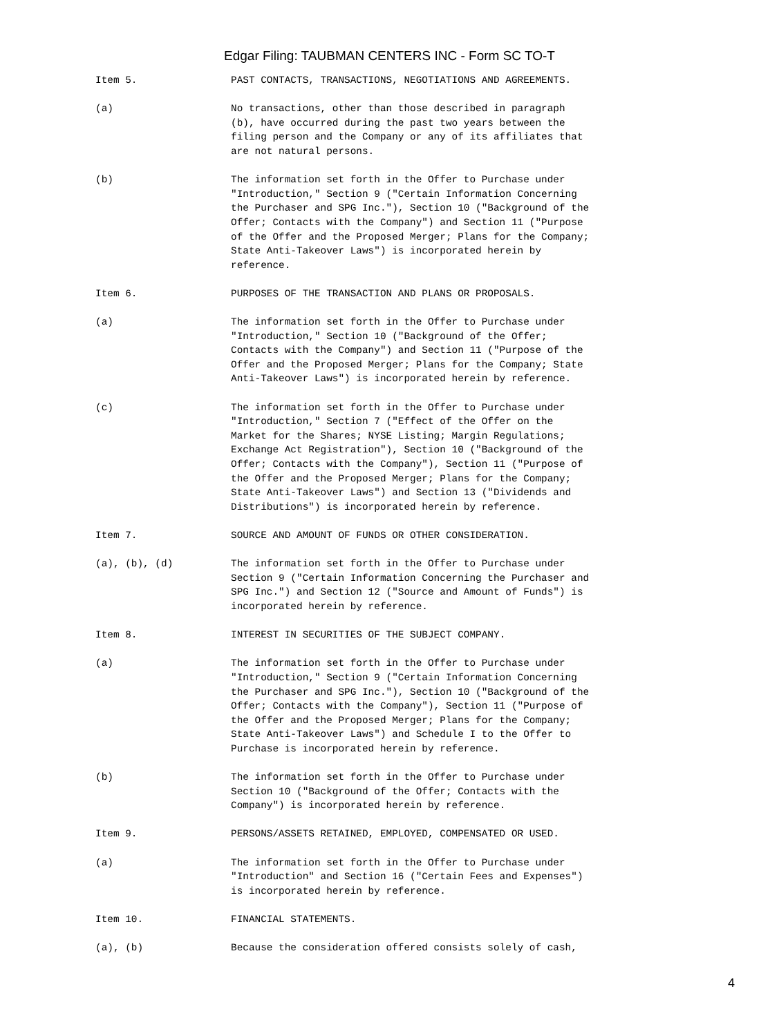Edgar Filing: TAUBMAN CENTERS INC - Form SC TO-T
Item 5.
PAST CONTACTS, TRANSACTIONS, NEGOTIATIONS AND AGREEMENTS.
(a)
No transactions, other than those described in paragraph (b), have occurred during the past two years between the filing person and the Company or any of its affiliates that are not natural persons.
(b)
The information set forth in the Offer to Purchase under "Introduction," Section 9 ("Certain Information Concerning the Purchaser and SPG Inc."), Section 10 ("Background of the Offer; Contacts with the Company") and Section 11 ("Purpose of the Offer and the Proposed Merger; Plans for the Company; State Anti-Takeover Laws") is incorporated herein by reference.
Item 6.
PURPOSES OF THE TRANSACTION AND PLANS OR PROPOSALS.
(a)
The information set forth in the Offer to Purchase under "Introduction," Section 10 ("Background of the Offer; Contacts with the Company") and Section 11 ("Purpose of the Offer and the Proposed Merger; Plans for the Company; State Anti-Takeover Laws") is incorporated herein by reference.
(c)
The information set forth in the Offer to Purchase under "Introduction," Section 7 ("Effect of the Offer on the Market for the Shares; NYSE Listing; Margin Regulations; Exchange Act Registration"), Section 10 ("Background of the Offer; Contacts with the Company"), Section 11 ("Purpose of the Offer and the Proposed Merger; Plans for the Company; State Anti-Takeover Laws") and Section 13 ("Dividends and Distributions") is incorporated herein by reference.
Item 7.
SOURCE AND AMOUNT OF FUNDS OR OTHER CONSIDERATION.
(a), (b), (d)
The information set forth in the Offer to Purchase under Section 9 ("Certain Information Concerning the Purchaser and SPG Inc.") and Section 12 ("Source and Amount of Funds") is incorporated herein by reference.
Item 8.
INTEREST IN SECURITIES OF THE SUBJECT COMPANY.
(a)
The information set forth in the Offer to Purchase under "Introduction," Section 9 ("Certain Information Concerning the Purchaser and SPG Inc."), Section 10 ("Background of the Offer; Contacts with the Company"), Section 11 ("Purpose of the Offer and the Proposed Merger; Plans for the Company; State Anti-Takeover Laws") and Schedule I to the Offer to Purchase is incorporated herein by reference.
(b)
The information set forth in the Offer to Purchase under Section 10 ("Background of the Offer; Contacts with the Company") is incorporated herein by reference.
Item 9.
PERSONS/ASSETS RETAINED, EMPLOYED, COMPENSATED OR USED.
(a)
The information set forth in the Offer to Purchase under "Introduction" and Section 16 ("Certain Fees and Expenses") is incorporated herein by reference.
Item 10.
FINANCIAL STATEMENTS.
(a), (b)
Because the consideration offered consists solely of cash,
4